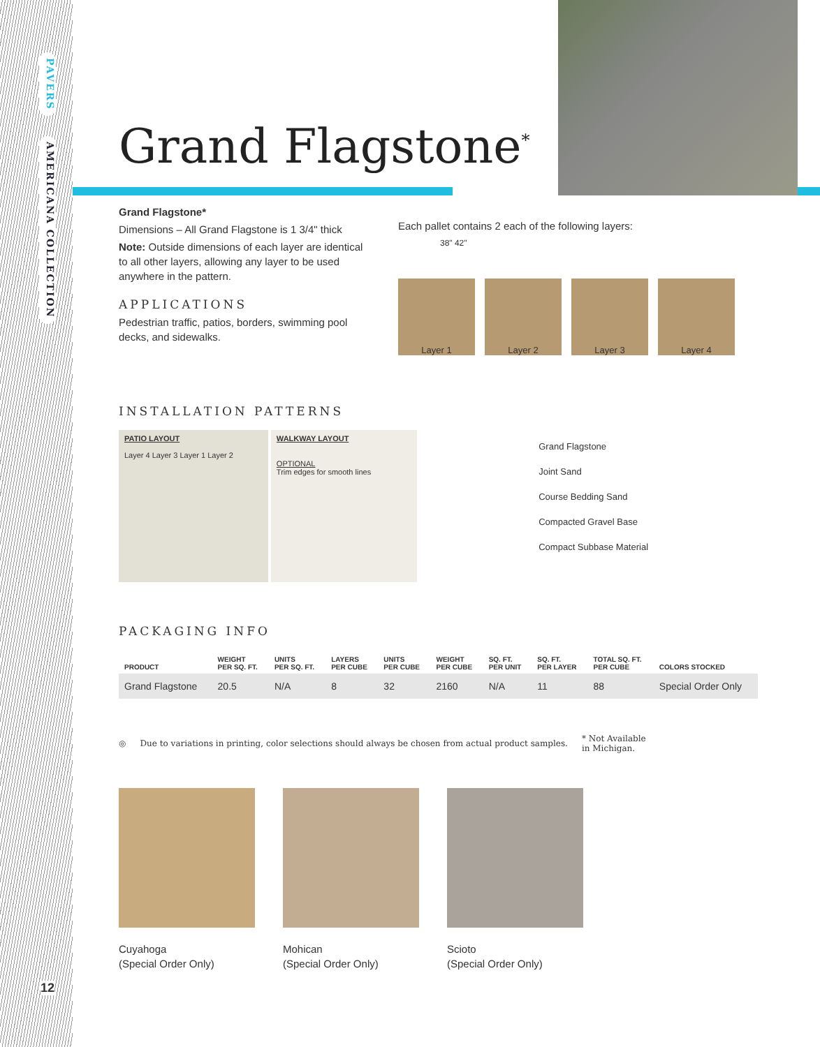PAVERS
AMERICANA COLLECTION
12
Grand Flagstone<sup>*</sup>
Grand Flagstone*
Dimensions – All Grand Flagstone is 1 3/4" thick
Note: Outside dimensions of each layer are identical to all other layers, allowing any layer to be used anywhere in the pattern.
APPLICATIONS
Pedestrian traffic, patios, borders, swimming pool decks, and sidewalks.
Each pallet contains 2 each of the following layers:
38" 42"
Layer 1 Layer 2 Layer 3 Layer 4
INSTALLATION PATTERNS
PATIO LAYOUT
Layer 4 Layer 3 Layer 1 Layer 2
WALKWAY LAYOUT
OPTIONAL
Trim edges for smooth lines
Grand Flagstone
Joint Sand
Course Bedding Sand
Compacted Gravel Base
Compact Subbase Material
PACKAGING INFO
| PRODUCT | WEIGHT PER SQ. FT. | UNITS PER SQ. FT. | LAYERS PER CUBE | UNITS PER CUBE | WEIGHT PER CUBE | SQ. FT. PER UNIT | SQ. FT. PER LAYER | TOTAL SQ. FT. PER CUBE | COLORS STOCKED |
| --- | --- | --- | --- | --- | --- | --- | --- | --- | --- |
| Grand Flagstone | 20.5 | N/A | 8 | 32 | 2160 | N/A | 11 | 88 | Special Order Only |
◎ Due to variations in printing, color selections should always be chosen from actual product samples. * Not Available
in Michigan.
Cuyahoga
(Special Order Only)
Mohican
(Special Order Only)
Scioto
(Special Order Only)